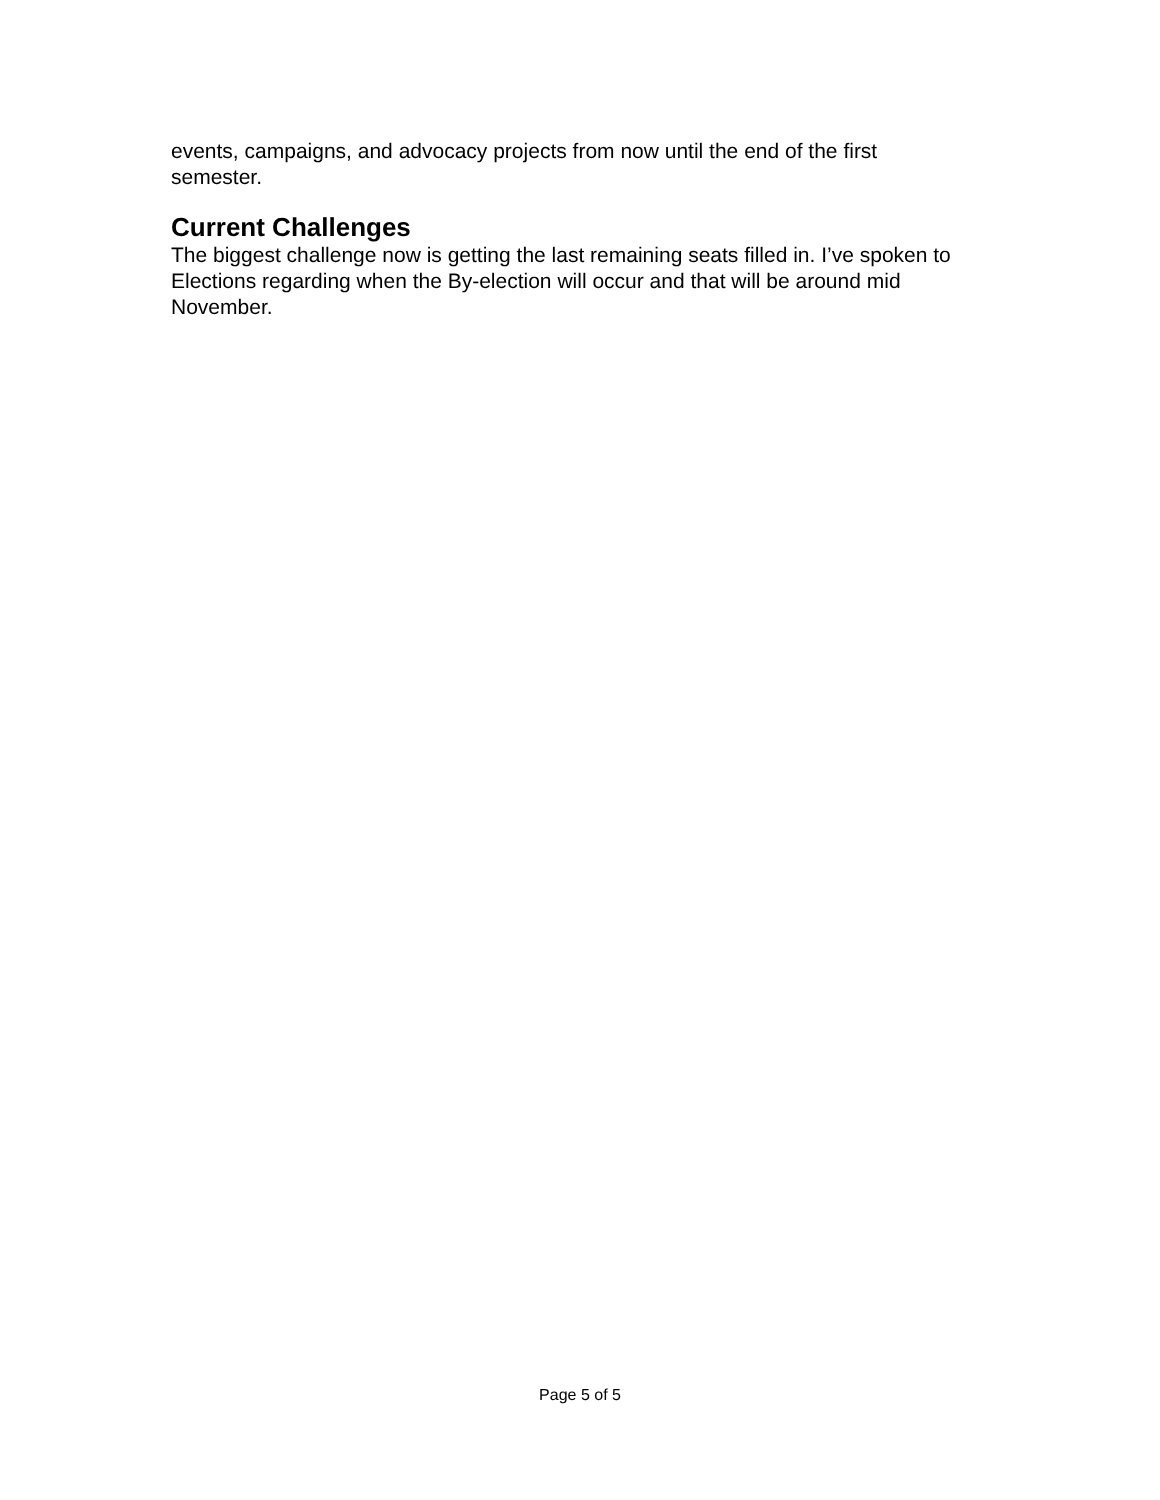events, campaigns, and advocacy projects from now until the end of the first semester.
Current Challenges
The biggest challenge now is getting the last remaining seats filled in. I’ve spoken to Elections regarding when the By-election will occur and that will be around mid November.
Page 5 of 5